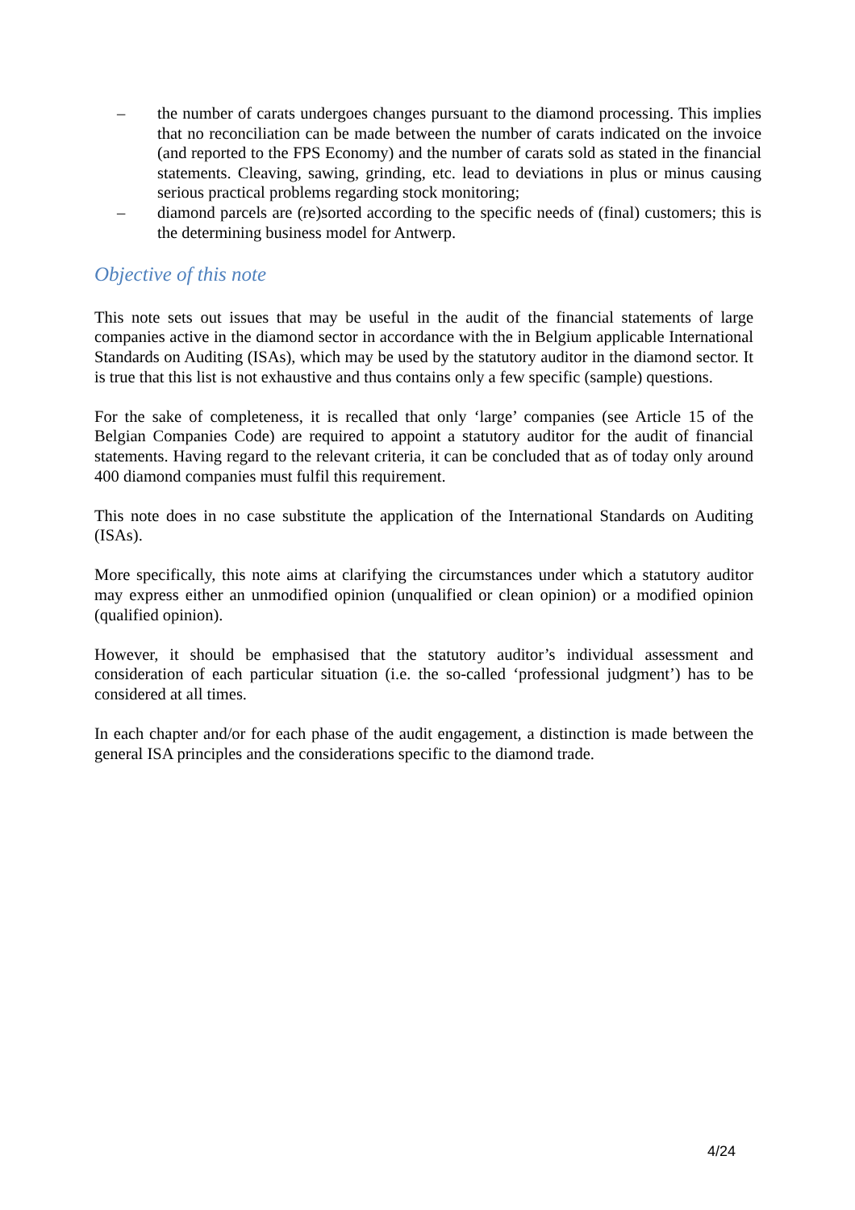– the number of carats undergoes changes pursuant to the diamond processing. This implies that no reconciliation can be made between the number of carats indicated on the invoice (and reported to the FPS Economy) and the number of carats sold as stated in the financial statements. Cleaving, sawing, grinding, etc. lead to deviations in plus or minus causing serious practical problems regarding stock monitoring;
– diamond parcels are (re)sorted according to the specific needs of (final) customers; this is the determining business model for Antwerp.
Objective of this note
This note sets out issues that may be useful in the audit of the financial statements of large companies active in the diamond sector in accordance with the in Belgium applicable International Standards on Auditing (ISAs), which may be used by the statutory auditor in the diamond sector. It is true that this list is not exhaustive and thus contains only a few specific (sample) questions.
For the sake of completeness, it is recalled that only ‘large’ companies (see Article 15 of the Belgian Companies Code) are required to appoint a statutory auditor for the audit of financial statements. Having regard to the relevant criteria, it can be concluded that as of today only around 400 diamond companies must fulfil this requirement.
This note does in no case substitute the application of the International Standards on Auditing (ISAs).
More specifically, this note aims at clarifying the circumstances under which a statutory auditor may express either an unmodified opinion (unqualified or clean opinion) or a modified opinion (qualified opinion).
However, it should be emphasised that the statutory auditor’s individual assessment and consideration of each particular situation (i.e. the so-called ‘professional judgment’) has to be considered at all times.
In each chapter and/or for each phase of the audit engagement, a distinction is made between the general ISA principles and the considerations specific to the diamond trade.
4/24